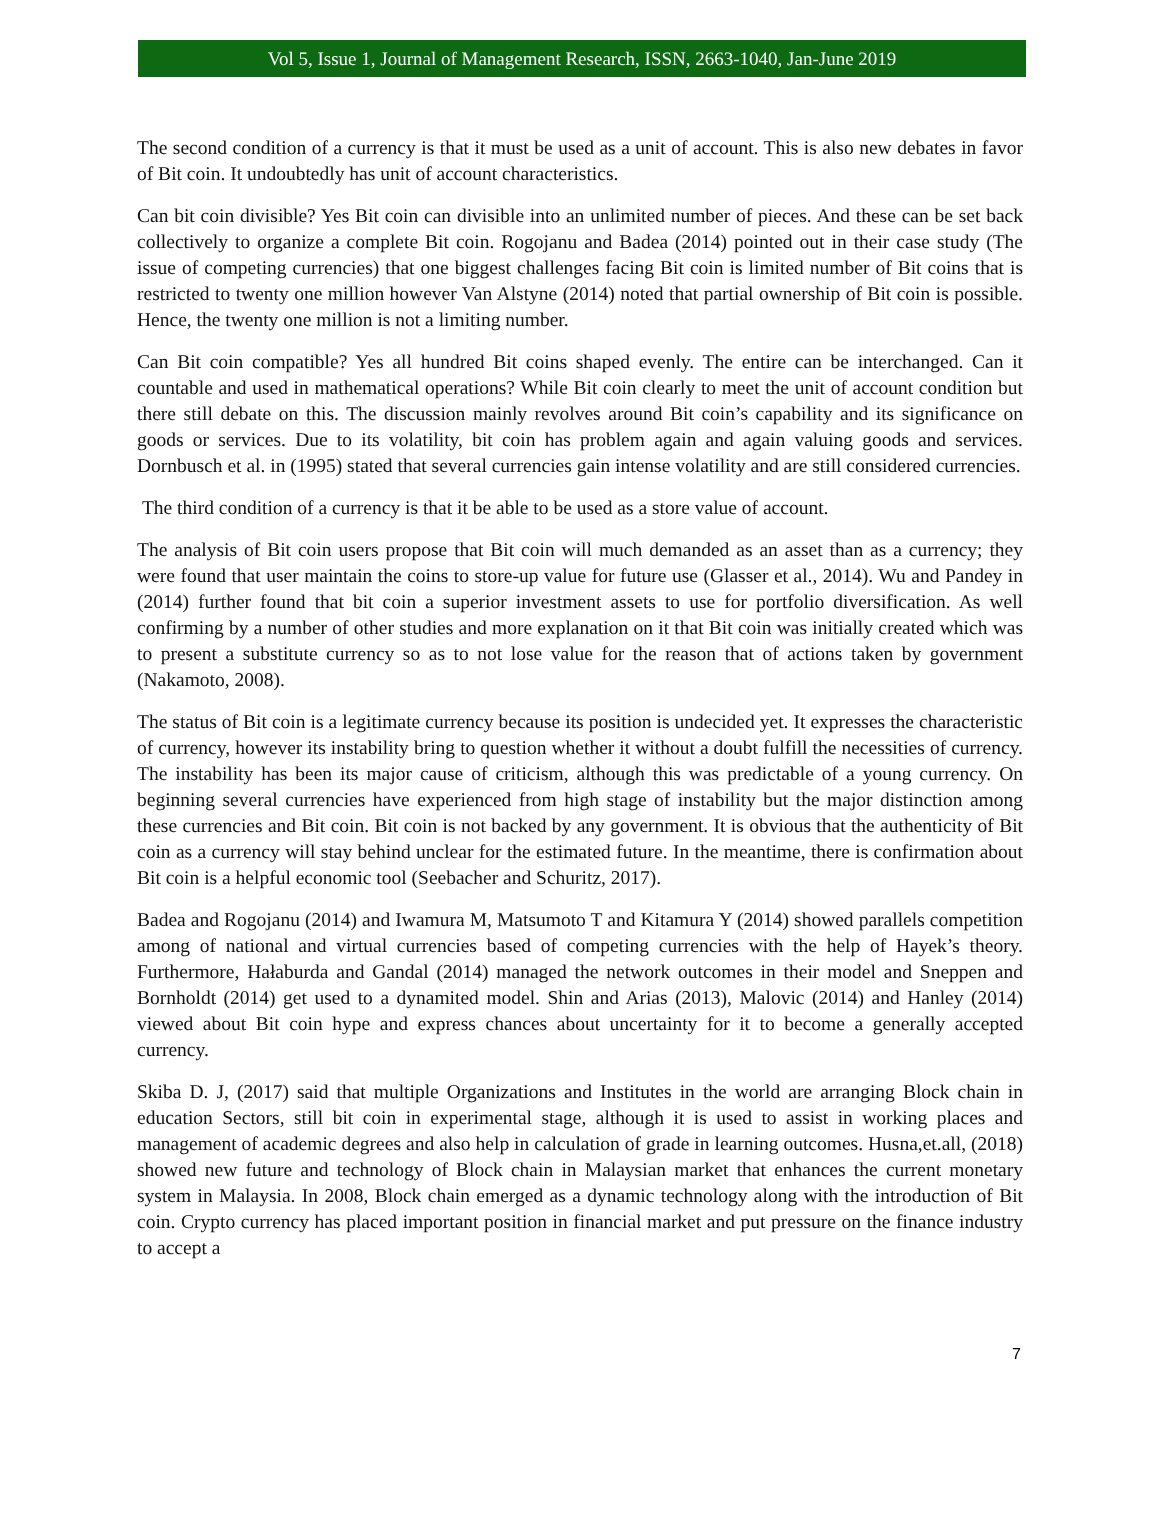Vol 5, Issue 1, Journal of Management Research, ISSN, 2663-1040, Jan-June 2019
The second condition of a currency is that it must be used as a unit of account. This is also new debates in favor of Bit coin. It undoubtedly has unit of account characteristics.
Can bit coin divisible? Yes Bit coin can divisible into an unlimited number of pieces. And these can be set back collectively to organize a complete Bit coin. Rogojanu and Badea (2014) pointed out in their case study (The issue of competing currencies) that one biggest challenges facing Bit coin is limited number of Bit coins that is restricted to twenty one million however Van Alstyne (2014) noted that partial ownership of Bit coin is possible. Hence, the twenty one million is not a limiting number.
Can Bit coin compatible? Yes all hundred Bit coins shaped evenly. The entire can be interchanged. Can it countable and used in mathematical operations? While Bit coin clearly to meet the unit of account condition but there still debate on this. The discussion mainly revolves around Bit coin’s capability and its significance on goods or services. Due to its volatility, bit coin has problem again and again valuing goods and services. Dornbusch et al. in (1995) stated that several currencies gain intense volatility and are still considered currencies.
The third condition of a currency is that it be able to be used as a store value of account.
The analysis of Bit coin users propose that Bit coin will much demanded as an asset than as a currency; they were found that user maintain the coins to store-up value for future use (Glasser et al., 2014). Wu and Pandey in (2014) further found that bit coin a superior investment assets to use for portfolio diversification. As well confirming by a number of other studies and more explanation on it that Bit coin was initially created which was to present a substitute currency so as to not lose value for the reason that of actions taken by government (Nakamoto, 2008).
The status of Bit coin is a legitimate currency because its position is undecided yet. It expresses the characteristic of currency, however its instability bring to question whether it without a doubt fulfill the necessities of currency. The instability has been its major cause of criticism, although this was predictable of a young currency. On beginning several currencies have experienced from high stage of instability but the major distinction among these currencies and Bit coin. Bit coin is not backed by any government. It is obvious that the authenticity of Bit coin as a currency will stay behind unclear for the estimated future. In the meantime, there is confirmation about Bit coin is a helpful economic tool (Seebacher and Schuritz, 2017).
Badea and Rogojanu (2014) and Iwamura M, Matsumoto T and Kitamura Y (2014) showed parallels competition among of national and virtual currencies based of competing currencies with the help of Hayek’s theory. Furthermore, Hałaburda and Gandal (2014) managed the network outcomes in their model and Sneppen and Bornholdt (2014) get used to a dynamited model. Shin and Arias (2013), Malovic (2014) and Hanley (2014) viewed about Bit coin hype and express chances about uncertainty for it to become a generally accepted currency.
Skiba D. J, (2017) said that multiple Organizations and Institutes in the world are arranging Block chain in education Sectors, still bit coin in experimental stage, although it is used to assist in working places and management of academic degrees and also help in calculation of grade in learning outcomes. Husna,et.all, (2018) showed new future and technology of Block chain in Malaysian market that enhances the current monetary system in Malaysia. In 2008, Block chain emerged as a dynamic technology along with the introduction of Bit coin. Crypto currency has placed important position in financial market and put pressure on the finance industry to accept a
7